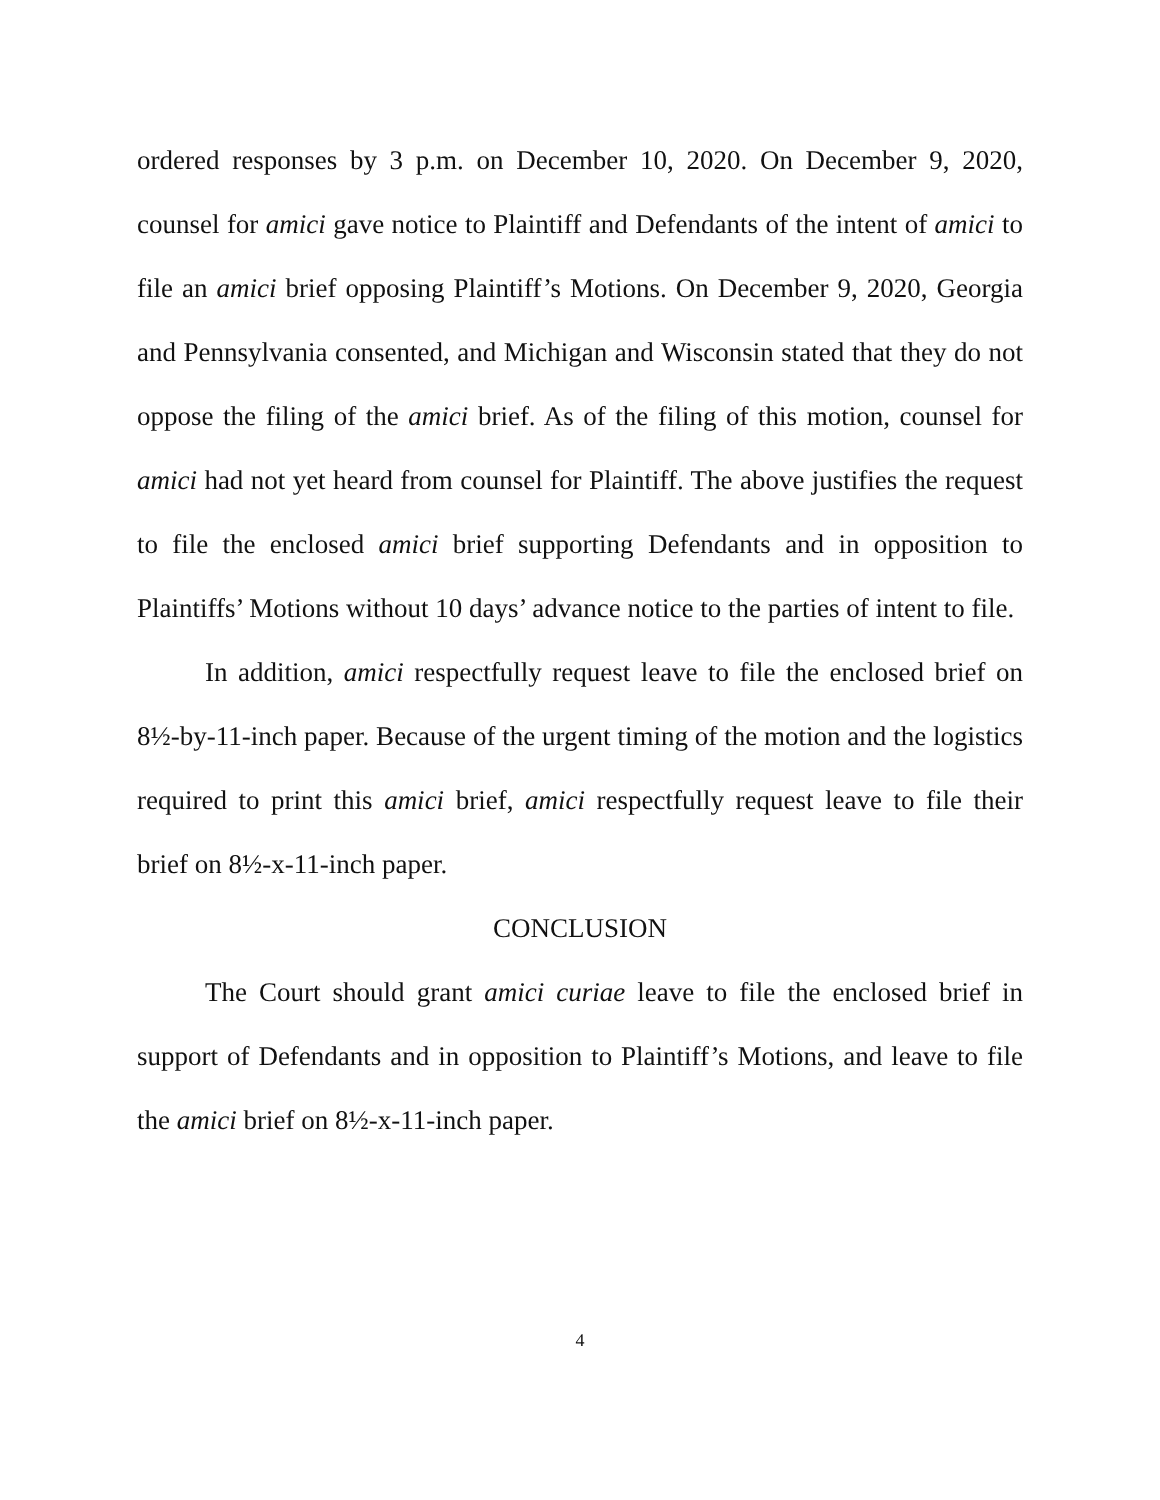ordered responses by 3 p.m. on December 10, 2020. On December 9, 2020, counsel for amici gave notice to Plaintiff and Defendants of the intent of amici to file an amici brief opposing Plaintiff’s Motions. On December 9, 2020, Georgia and Pennsylvania consented, and Michigan and Wisconsin stated that they do not oppose the filing of the amici brief. As of the filing of this motion, counsel for amici had not yet heard from counsel for Plaintiff. The above justifies the request to file the enclosed amici brief supporting Defendants and in opposition to Plaintiffs’ Motions without 10 days’ advance notice to the parties of intent to file.
In addition, amici respectfully request leave to file the enclosed brief on 8½-by-11-inch paper. Because of the urgent timing of the motion and the logistics required to print this amici brief, amici respectfully request leave to file their brief on 8½-x-11-inch paper.
CONCLUSION
The Court should grant amici curiae leave to file the enclosed brief in support of Defendants and in opposition to Plaintiff’s Motions, and leave to file the amici brief on 8½-x-11-inch paper.
4